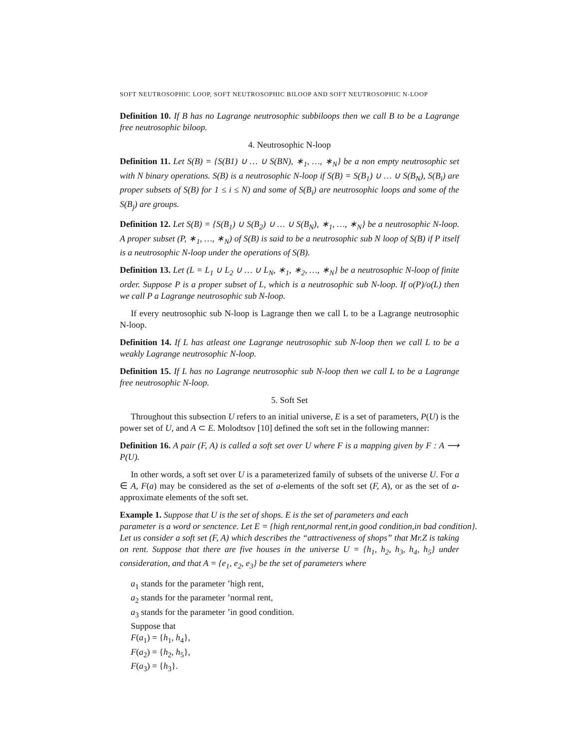SOFT NEUTROSOPHIC LOOP, SOFT NEUTROSOPHIC BILOOP AND SOFT NEUTROSOPHIC N-LOOP
Definition 10. If B has no Lagrange neutrosophic subbiloops then we call B to be a Lagrange free neutrosophic biloop.
4. Neutrosophic N-loop
Definition 11. Let S(B) = {S(B1) ∪ … ∪ S(BN), ∗<sub>1</sub>, …, ∗<sub>N</sub>} be a non empty neutrosophic set with N binary operations. S(B) is a neutrosophic N-loop if S(B) = S(B<sub>1</sub>) ∪ … ∪ S(B<sub>N</sub>), S(B<sub>i</sub>) are proper subsets of S(B) for 1 ≤ i ≤ N) and some of S(B<sub>i</sub>) are neutrosophic loops and some of the S(B<sub>j</sub>) are groups.
Definition 12. Let S(B) = {S(B<sub>1</sub>) ∪ S(B<sub>2</sub>) ∪ … ∪ S(B<sub>N</sub>), ∗<sub>1</sub>, …, ∗<sub>N</sub>} be a neutrosophic N-loop. A proper subset (P, ∗<sub>1</sub>, …, ∗<sub>N</sub>) of S(B) is said to be a neutrosophic sub N loop of S(B) if P itself is a neutrosophic N-loop under the operations of S(B).
Definition 13. Let (L = L<sub>1</sub> ∪ L<sub>2</sub> ∪ … ∪ L<sub>N</sub>, ∗<sub>1</sub>, ∗<sub>2</sub>, …, ∗<sub>N</sub>} be a neutrosophic N-loop of finite order. Suppose P is a proper subset of L, which is a neutrosophic sub N-loop. If o(P)/o(L) then we call P a Lagrange neutrosophic sub N-loop.
If every neutrosophic sub N-loop is Lagrange then we call L to be a Lagrange neutrosophic N-loop.
Definition 14. If L has atleast one Lagrange neutrosophic sub N-loop then we call L to be a weakly Lagrange neutrosophic N-loop.
Definition 15. If L has no Lagrange neutrosophic sub N-loop then we call L to be a Lagrange free neutrosophic N-loop.
5. Soft Set
Throughout this subsection U refers to an initial universe, E is a set of parameters, P(U) is the power set of U, and A ⊂ E. Molodtsov [10] defined the soft set in the following manner:
Definition 16. A pair (F, A) is called a soft set over U where F is a mapping given by F : A ⟶ P(U).
In other words, a soft set over U is a parameterized family of subsets of the universe U. For a ∈ A, F(a) may be considered as the set of a-elements of the soft set (F, A), or as the set of a-approximate elements of the soft set.
Example 1. Suppose that U is the set of shops. E is the set of parameters and each
parameter is a word or senctence. Let E = {high rent,normal rent,in good condition,in bad condition}.
Let us consider a soft set (F, A) which describes the “attractiveness of shops” that Mr.Z is taking on rent. Suppose that there are five houses in the universe U = {h<sub>1</sub>, h<sub>2</sub>, h<sub>3</sub>, h<sub>4</sub>, h<sub>5</sub>} under consideration, and that A = {e<sub>1</sub>, e<sub>2</sub>, e<sub>3</sub>} be the set of parameters where
a<sub>1</sub> stands for the parameter ’high rent,
a<sub>2</sub> stands for the parameter ’normal rent,
a<sub>3</sub> stands for the parameter ’in good condition.
Suppose that
F(a<sub>1</sub>) = {h<sub>1</sub>, h<sub>4</sub>},
F(a<sub>2</sub>) = {h<sub>2</sub>, h<sub>5</sub>},
F(a<sub>3</sub>) = {h<sub>3</sub>}.